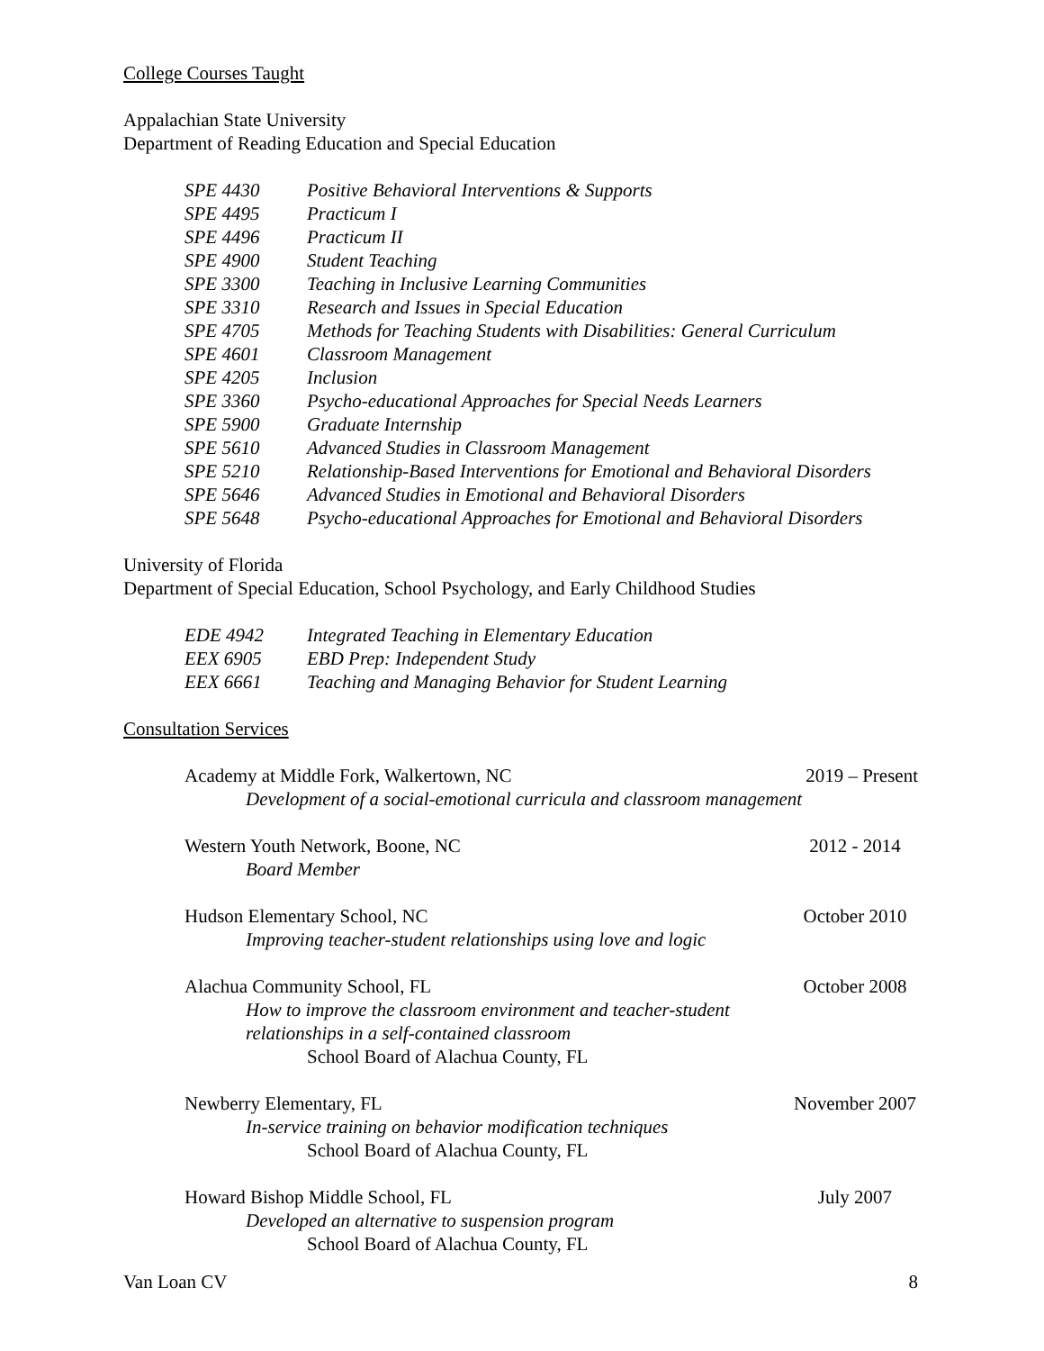College Courses Taught
Appalachian State University
Department of Reading Education and Special Education
| SPE 4430 | Positive Behavioral Interventions & Supports |
| SPE 4495 | Practicum I |
| SPE 4496 | Practicum II |
| SPE 4900 | Student Teaching |
| SPE 3300 | Teaching in Inclusive Learning Communities |
| SPE 3310 | Research and Issues in Special Education |
| SPE 4705 | Methods for Teaching Students with Disabilities: General Curriculum |
| SPE 4601 | Classroom Management |
| SPE 4205 | Inclusion |
| SPE 3360 | Psycho-educational Approaches for Special Needs Learners |
| SPE 5900 | Graduate Internship |
| SPE 5610 | Advanced Studies in Classroom Management |
| SPE 5210 | Relationship-Based Interventions for Emotional and Behavioral Disorders |
| SPE 5646 | Advanced Studies in Emotional and Behavioral Disorders |
| SPE 5648 | Psycho-educational Approaches for Emotional and Behavioral Disorders |
University of Florida
Department of Special Education, School Psychology, and Early Childhood Studies
| EDE 4942 | Integrated Teaching in Elementary Education |
| EEX 6905 | EBD Prep: Independent Study |
| EEX 6661 | Teaching and Managing Behavior for Student Learning |
Consultation Services
Academy at Middle Fork, Walkertown, NC 2019 – Present
Development of a social-emotional curricula and classroom management
Western Youth Network, Boone, NC 2012 - 2014
Board Member
Hudson Elementary School, NC October 2010
Improving teacher-student relationships using love and logic
Alachua Community School, FL October 2008
How to improve the classroom environment and teacher-student
relationships in a self-contained classroom
School Board of Alachua County, FL
Newberry Elementary, FL November 2007
In-service training on behavior modification techniques
School Board of Alachua County, FL
Howard Bishop Middle School, FL July 2007
Developed an alternative to suspension program
School Board of Alachua County, FL
Van Loan CV 8